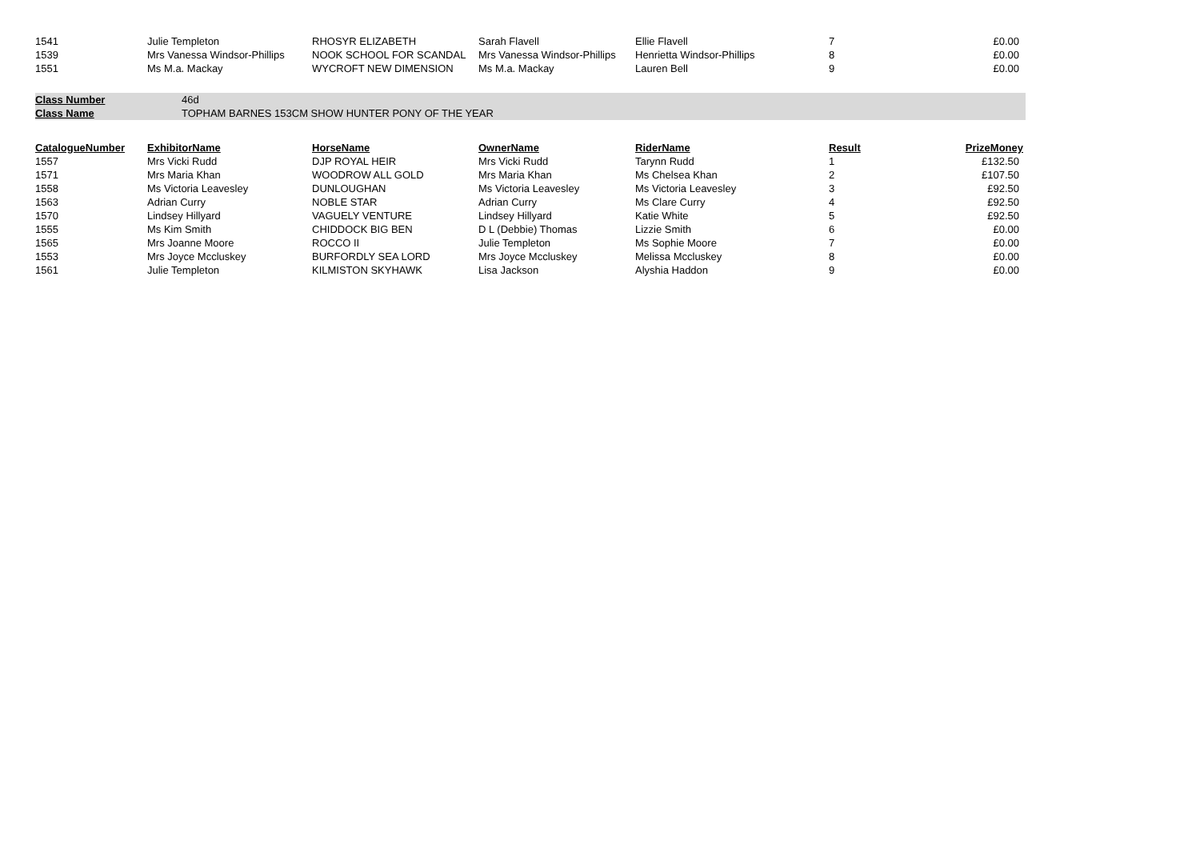| 1541 | Julie Templeton | RHOSYR ELIZABETH | Sarah Flavell | Ellie Flavell | 7 | £0.00 |
| 1539 | Mrs Vanessa Windsor-Phillips | NOOK SCHOOL FOR SCANDAL | Mrs Vanessa Windsor-Phillips | Henrietta Windsor-Phillips | 8 | £0.00 |
| 1551 | Ms M.a. Mackay | WYCROFT NEW DIMENSION | Ms M.a. Mackay | Lauren Bell | 9 | £0.00 |
| Class Number | 46d |
| Class Name | TOPHAM BARNES 153CM SHOW HUNTER PONY OF THE YEAR |
| CatalogueNumber | ExhibitorName | HorseName | OwnerName | RiderName | Result | PrizeMoney |
| --- | --- | --- | --- | --- | --- | --- |
| 1557 | Mrs Vicki Rudd | DJP ROYAL HEIR | Mrs Vicki Rudd | Tarynn Rudd | 1 | £132.50 |
| 1571 | Mrs Maria Khan | WOODROW ALL GOLD | Mrs Maria Khan | Ms Chelsea Khan | 2 | £107.50 |
| 1558 | Ms Victoria Leavesley | DUNLOUGHAN | Ms Victoria Leavesley | Ms Victoria Leavesley | 3 | £92.50 |
| 1563 | Adrian Curry | NOBLE STAR | Adrian Curry | Ms Clare Curry | 4 | £92.50 |
| 1570 | Lindsey Hillyard | VAGUELY VENTURE | Lindsey Hillyard | Katie White | 5 | £92.50 |
| 1555 | Ms Kim Smith | CHIDDOCK BIG BEN | D L (Debbie) Thomas | Lizzie Smith | 6 | £0.00 |
| 1565 | Mrs Joanne Moore | ROCCO II | Julie Templeton | Ms Sophie Moore | 7 | £0.00 |
| 1553 | Mrs Joyce Mccluskey | BURFORDLY SEA LORD | Mrs Joyce Mccluskey | Melissa Mccluskey | 8 | £0.00 |
| 1561 | Julie Templeton | KILMISTON SKYHAWK | Lisa Jackson | Alyshia Haddon | 9 | £0.00 |